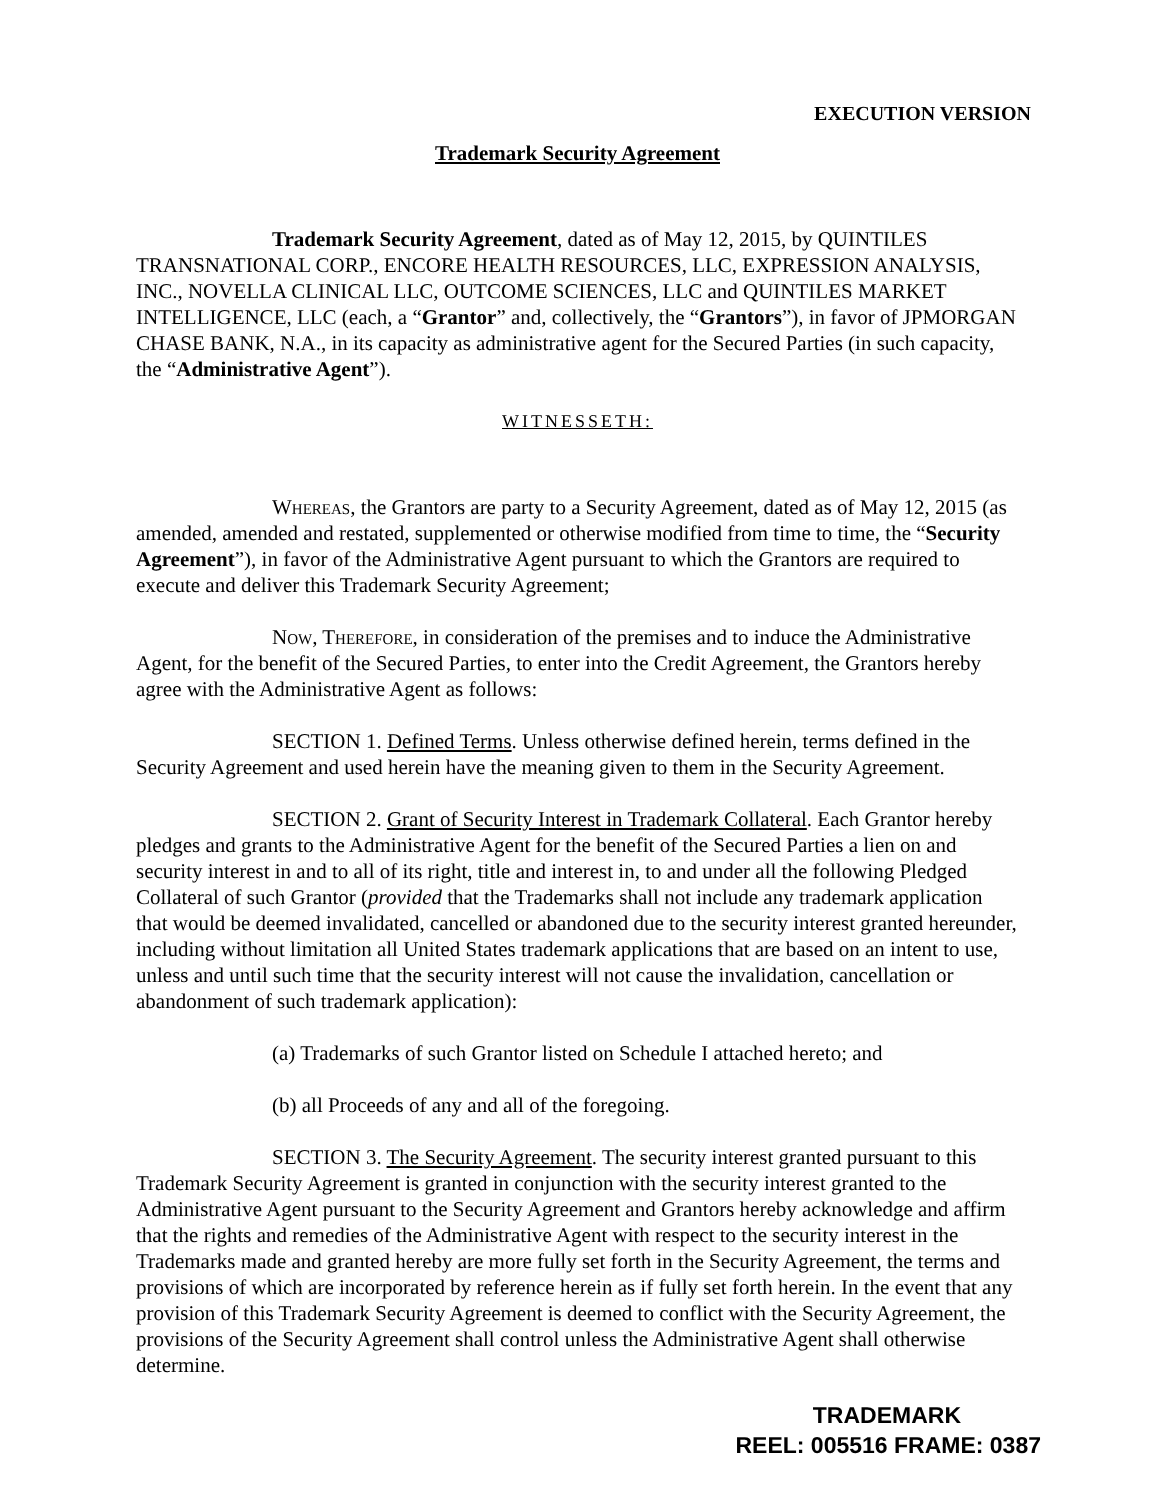EXECUTION VERSION
Trademark Security Agreement
Trademark Security Agreement, dated as of May 12, 2015, by QUINTILES TRANSNATIONAL CORP., ENCORE HEALTH RESOURCES, LLC, EXPRESSION ANALYSIS, INC., NOVELLA CLINICAL LLC, OUTCOME SCIENCES, LLC and QUINTILES MARKET INTELLIGENCE, LLC (each, a “Grantor” and, collectively, the “Grantors”), in favor of JPMORGAN CHASE BANK, N.A., in its capacity as administrative agent for the Secured Parties (in such capacity, the “Administrative Agent”).
WITNESSETH:
Whereas, the Grantors are party to a Security Agreement, dated as of May 12, 2015 (as amended, amended and restated, supplemented or otherwise modified from time to time, the “Security Agreement”), in favor of the Administrative Agent pursuant to which the Grantors are required to execute and deliver this Trademark Security Agreement;
Now, Therefore, in consideration of the premises and to induce the Administrative Agent, for the benefit of the Secured Parties, to enter into the Credit Agreement, the Grantors hereby agree with the Administrative Agent as follows:
SECTION 1. Defined Terms. Unless otherwise defined herein, terms defined in the Security Agreement and used herein have the meaning given to them in the Security Agreement.
SECTION 2. Grant of Security Interest in Trademark Collateral. Each Grantor hereby pledges and grants to the Administrative Agent for the benefit of the Secured Parties a lien on and security interest in and to all of its right, title and interest in, to and under all the following Pledged Collateral of such Grantor (provided that the Trademarks shall not include any trademark application that would be deemed invalidated, cancelled or abandoned due to the security interest granted hereunder, including without limitation all United States trademark applications that are based on an intent to use, unless and until such time that the security interest will not cause the invalidation, cancellation or abandonment of such trademark application):
(a) Trademarks of such Grantor listed on Schedule I attached hereto; and
(b) all Proceeds of any and all of the foregoing.
SECTION 3. The Security Agreement. The security interest granted pursuant to this Trademark Security Agreement is granted in conjunction with the security interest granted to the Administrative Agent pursuant to the Security Agreement and Grantors hereby acknowledge and affirm that the rights and remedies of the Administrative Agent with respect to the security interest in the Trademarks made and granted hereby are more fully set forth in the Security Agreement, the terms and provisions of which are incorporated by reference herein as if fully set forth herein. In the event that any provision of this Trademark Security Agreement is deemed to conflict with the Security Agreement, the provisions of the Security Agreement shall control unless the Administrative Agent shall otherwise determine.
TRADEMARK
REEL: 005516 FRAME: 0387